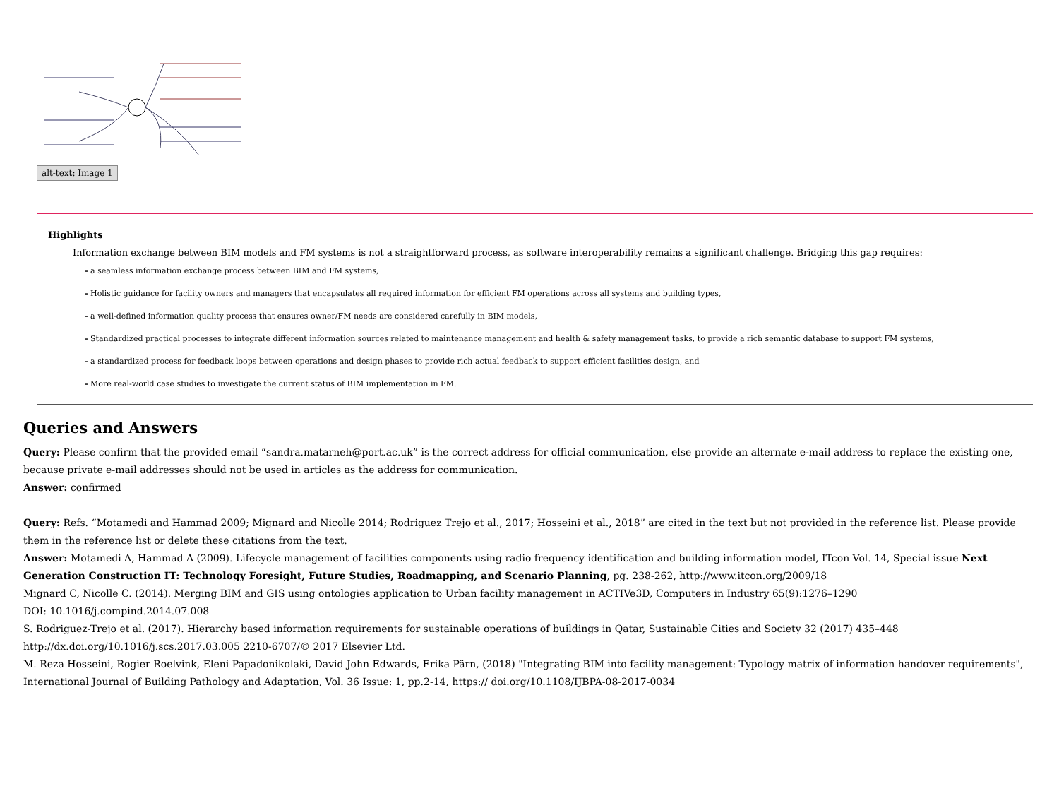alt-text: Image 1
Highlights
Information exchange between BIM models and FM systems is not a straightforward process, as software interoperability remains a significant challenge. Bridging this gap requires:
- a seamless information exchange process between BIM and FM systems,
- Holistic guidance for facility owners and managers that encapsulates all required information for efficient FM operations across all systems and building types,
- a well-defined information quality process that ensures owner/FM needs are considered carefully in BIM models,
- Standardized practical processes to integrate different information sources related to maintenance management and health & safety management tasks, to provide a rich semantic database to support FM systems,
- a standardized process for feedback loops between operations and design phases to provide rich actual feedback to support efficient facilities design, and
- More real-world case studies to investigate the current status of BIM implementation in FM.
Queries and Answers
Query: Please confirm that the provided email “sandra.matarneh@port.ac.uk” is the correct address for official communication, else provide an alternate e-mail address to replace the existing one, because private e-mail addresses should not be used in articles as the address for communication.
Answer: confirmed
Query: Refs. “Motamedi and Hammad 2009; Mignard and Nicolle 2014; Rodriguez Trejo et al., 2017; Hosseini et al., 2018” are cited in the text but not provided in the reference list. Please provide them in the reference list or delete these citations from the text.
Answer: Motamedi A, Hammad A (2009). Lifecycle management of facilities components using radio frequency identification and building information model, ITcon Vol. 14, Special issue Next Generation Construction IT: Technology Foresight, Future Studies, Roadmapping, and Scenario Planning, pg. 238-262, http://www.itcon.org/2009/18
Mignard C, Nicolle C. (2014). Merging BIM and GIS using ontologies application to Urban facility management in ACTIVe3D, Computers in Industry 65(9):1276–1290
DOI: 10.1016/j.compind.2014.07.008
S. Rodriguez-Trejo et al. (2017). Hierarchy based information requirements for sustainable operations of buildings in Qatar, Sustainable Cities and Society 32 (2017) 435–448
http://dx.doi.org/10.1016/j.scs.2017.03.005 2210-6707/© 2017 Elsevier Ltd.
M. Reza Hosseini, Rogier Roelvink, Eleni Papadonikolaki, David John Edwards, Erika Pärn, (2018) "Integrating BIM into facility management: Typology matrix of information handover requirements", International Journal of Building Pathology and Adaptation, Vol. 36 Issue: 1, pp.2-14, https:// doi.org/10.1108/IJBPA-08-2017-0034